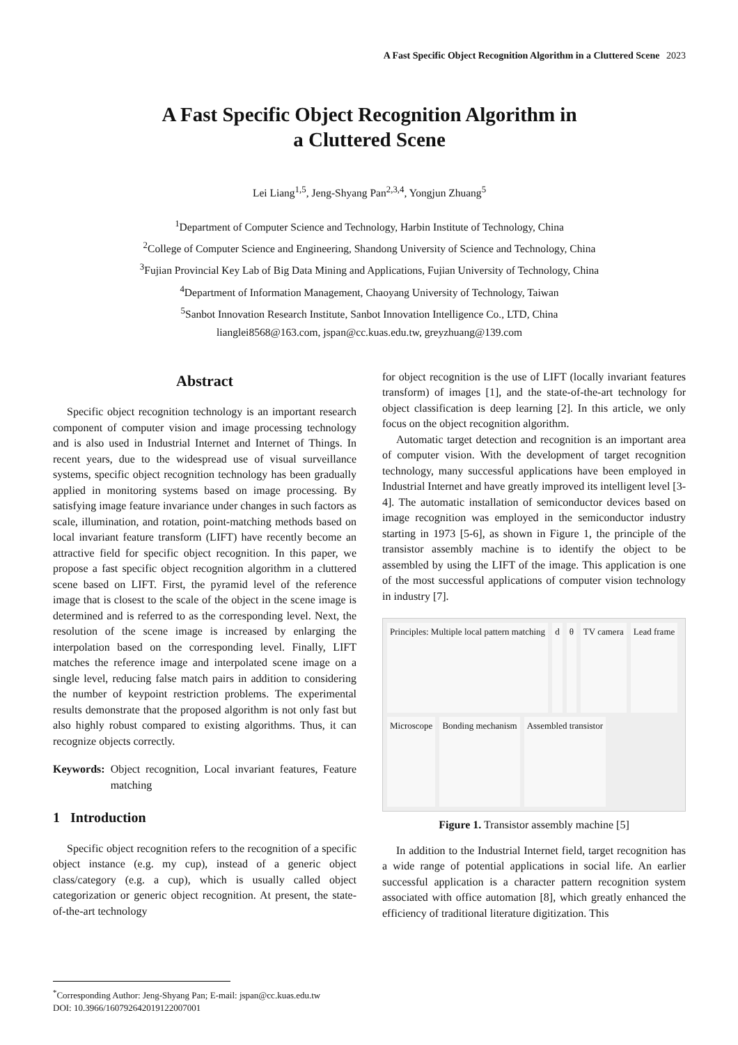A Fast Specific Object Recognition Algorithm in a Cluttered Scene 2023
A Fast Specific Object Recognition Algorithm in
a Cluttered Scene
Lei Liang<sup>1,5</sup>, Jeng-Shyang Pan<sup>2,3,4</sup>, Yongjun Zhuang<sup>5</sup>
<sup>1</sup> Department of Computer Science and Technology, Harbin Institute of Technology, China
<sup>2</sup> College of Computer Science and Engineering, Shandong University of Science and Technology, China
<sup>3</sup> Fujian Provincial Key Lab of Big Data Mining and Applications, Fujian University of Technology, China
<sup>4</sup> Department of Information Management, Chaoyang University of Technology, Taiwan
<sup>5</sup> Sanbot Innovation Research Institute, Sanbot Innovation Intelligence Co., LTD, China
lianglei8568@163.com, jspan@cc.kuas.edu.tw, greyzhuang@139.com
Abstract
Specific object recognition technology is an important research component of computer vision and image processing technology and is also used in Industrial Internet and Internet of Things. In recent years, due to the widespread use of visual surveillance systems, specific object recognition technology has been gradually applied in monitoring systems based on image processing. By satisfying image feature invariance under changes in such factors as scale, illumination, and rotation, point-matching methods based on local invariant feature transform (LIFT) have recently become an attractive field for specific object recognition. In this paper, we propose a fast specific object recognition algorithm in a cluttered scene based on LIFT. First, the pyramid level of the reference image that is closest to the scale of the object in the scene image is determined and is referred to as the corresponding level. Next, the resolution of the scene image is increased by enlarging the interpolation based on the corresponding level. Finally, LIFT matches the reference image and interpolated scene image on a single level, reducing false match pairs in addition to considering the number of keypoint restriction problems. The experimental results demonstrate that the proposed algorithm is not only fast but also highly robust compared to existing algorithms. Thus, it can recognize objects correctly.
Keywords: Object recognition, Local invariant features, Feature matching
1 Introduction
Specific object recognition refers to the recognition of a specific object instance (e.g. my cup), instead of a generic object class/category (e.g. a cup), which is usually called object categorization or generic object recognition. At present, the state-of-the-art technology
for object recognition is the use of LIFT (locally invariant features transform) of images [1], and the state-of-the-art technology for object classification is deep learning [2]. In this article, we only focus on the object recognition algorithm.
Automatic target detection and recognition is an important area of computer vision. With the development of target recognition technology, many successful applications have been employed in Industrial Internet and have greatly improved its intelligent level [3-4]. The automatic installation of semiconductor devices based on image recognition was employed in the semiconductor industry starting in 1973 [5-6], as shown in Figure 1, the principle of the transistor assembly machine is to identify the object to be assembled by using the LIFT of the image. This application is one of the most successful applications of computer vision technology in industry [7].
Principles: Multiple local pattern matching d θ TV camera Lead frame Microscope Bonding mechanism Assembled transistor
Figure 1. Transistor assembly machine [5]
In addition to the Industrial Internet field, target recognition has a wide range of potential applications in social life. An earlier successful application is a character pattern recognition system associated with office automation [8], which greatly enhanced the efficiency of traditional literature digitization. This
<sup>*</sup> Corresponding Author: Jeng-Shyang Pan; E-mail: jspan@cc.kuas.edu.tw
DOI: 10.3966/160792642019122007001